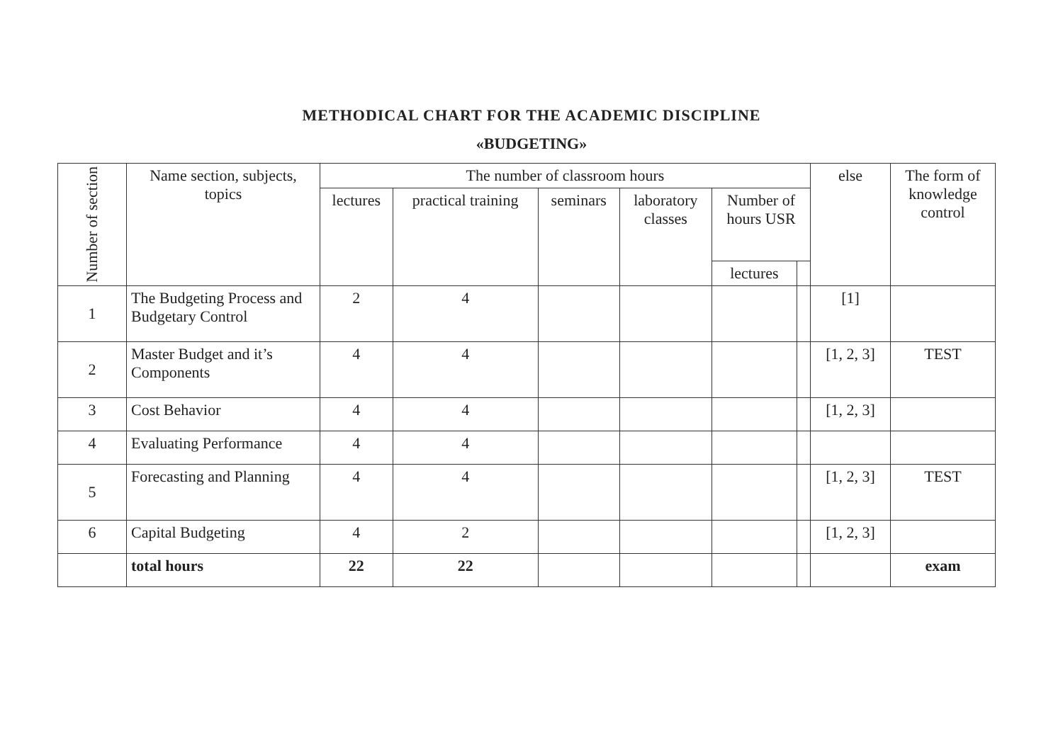METHODICAL CHART FOR THE ACADEMIC DISCIPLINE
«BUDGETING»
| Number of section | Name section, subjects, topics | The number of classroom hours | | | | | | else | The form of knowledge control |
| --- | --- | --- | --- | --- | --- | --- | --- | --- | --- |
| | | lectures | practical training | seminars | laboratory classes | Number of hours USR | | | |
| | | | | | | lectures | | | |
| 1 | The Budgeting Process and Budgetary Control | 2 | 4 | | | | | [1] | |
| 2 | Master Budget and it’s Components | 4 | 4 | | | | | [1, 2, 3] | TEST |
| 3 | Cost Behavior | 4 | 4 | | | | | [1, 2, 3] | |
| 4 | Evaluating Performance | 4 | 4 | | | | | | |
| 5 | Forecasting and Planning | 4 | 4 | | | | | [1, 2, 3] | TEST |
| 6 | Capital Budgeting | 4 | 2 | | | | | [1, 2, 3] | |
| | total hours | 22 | 22 | | | | | | exam |